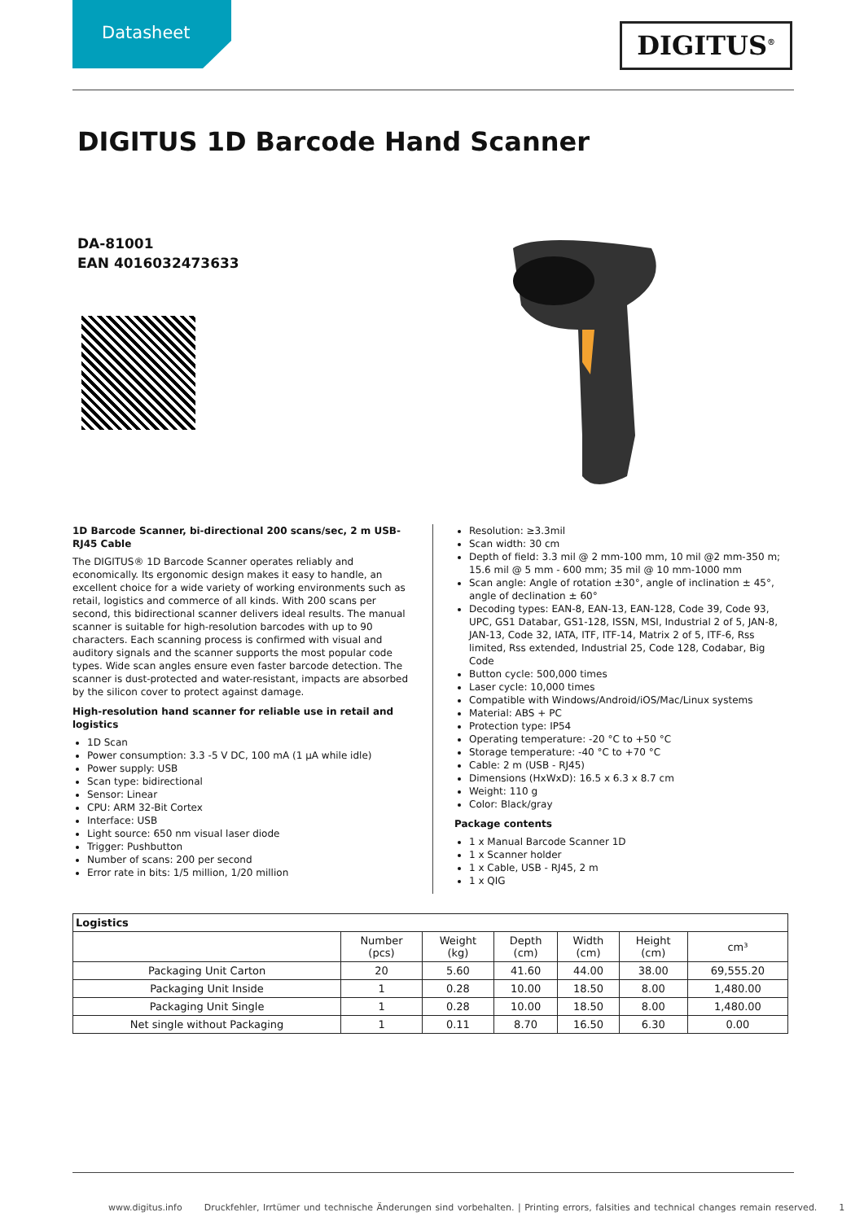Datasheet DIGITUS<sup>®</sup>
DIGITUS 1D Barcode Hand Scanner
DA-81001
EAN 4016032473633
1D Barcode Scanner, bi-directional 200 scans/sec, 2 m USB-RJ45 Cable
The DIGITUS® 1D Barcode Scanner operates reliably and economically. Its ergonomic design makes it easy to handle, an excellent choice for a wide variety of working environments such as retail, logistics and commerce of all kinds. With 200 scans per second, this bidirectional scanner delivers ideal results. The manual scanner is suitable for high-resolution barcodes with up to 90 characters. Each scanning process is confirmed with visual and auditory signals and the scanner supports the most popular code types. Wide scan angles ensure even faster barcode detection. The scanner is dust-protected and water-resistant, impacts are absorbed by the silicon cover to protect against damage.
High-resolution hand scanner for reliable use in retail and logistics
1D Scan
Power consumption: 3.3 -5 V DC, 100 mA (1 µA while idle)
Power supply: USB
Scan type: bidirectional
Sensor: Linear
CPU: ARM 32-Bit Cortex
Interface: USB
Light source: 650 nm visual laser diode
Trigger: Pushbutton
Number of scans: 200 per second
Error rate in bits: 1/5 million, 1/20 million
Resolution: ≥3.3mil
Scan width: 30 cm
Depth of field: 3.3 mil @ 2 mm-100 mm, 10 mil @2 mm-350 m; 15.6 mil @ 5 mm - 600 mm; 35 mil @ 10 mm-1000 mm
Scan angle: Angle of rotation ±30°, angle of inclination ± 45°, angle of declination ± 60°
Decoding types: EAN-8, EAN-13, EAN-128, Code 39, Code 93, UPC, GS1 Databar, GS1-128, ISSN, MSI, Industrial 2 of 5, JAN-8, JAN-13, Code 32, IATA, ITF, ITF-14, Matrix 2 of 5, ITF-6, Rss limited, Rss extended, Industrial 25, Code 128, Codabar, Big Code
Button cycle: 500,000 times
Laser cycle: 10,000 times
Compatible with Windows/Android/iOS/Mac/Linux systems
Material: ABS + PC
Protection type: IP54
Operating temperature: -20 °C to +50 °C
Storage temperature: -40 °C to +70 °C
Cable: 2 m (USB - RJ45)
Dimensions (HxWxD): 16.5 x 6.3 x 8.7 cm
Weight: 110 g
Color: Black/gray
Package contents
1 x Manual Barcode Scanner 1D
1 x Scanner holder
1 x Cable, USB - RJ45, 2 m
1 x QIG
| Logistics | | | | | | |
| --- | --- | --- | --- | --- | --- | --- |
| | Number (pcs) | Weight (kg) | Depth (cm) | Width (cm) | Height (cm) | cm³ |
| Packaging Unit Carton | 20 | 5.60 | 41.60 | 44.00 | 38.00 | 69,555.20 |
| Packaging Unit Inside | 1 | 0.28 | 10.00 | 18.50 | 8.00 | 1,480.00 |
| Packaging Unit Single | 1 | 0.28 | 10.00 | 18.50 | 8.00 | 1,480.00 |
| Net single without Packaging | 1 | 0.11 | 8.70 | 16.50 | 6.30 | 0.00 |
www.digitus.info Druckfehler, Irrtümer und technische Änderungen sind vorbehalten. | Printing errors, falsities and technical changes remain reserved. 1